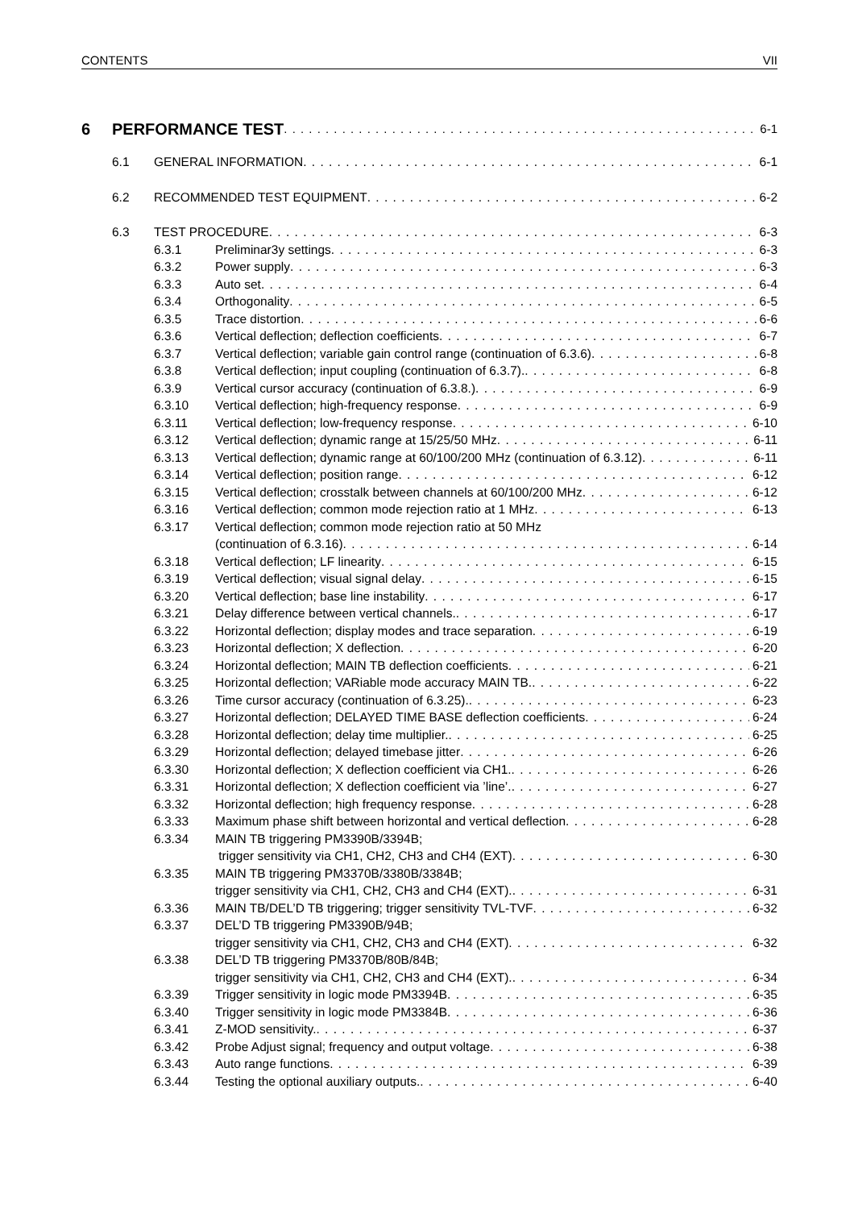CONTENTS VII
6 PERFORMANCE TEST 6-1
6.1 GENERAL INFORMATION 6-1
6.2 RECOMMENDED TEST EQUIPMENT 6-2
6.3 TEST PROCEDURE 6-3
6.3.1 Preliminar3y settings 6-3
6.3.2 Power supply 6-3
6.3.3 Auto set 6-4
6.3.4 Orthogonality 6-5
6.3.5 Trace distortion 6-6
6.3.6 Vertical deflection; deflection coefficients 6-7
6.3.7 Vertical deflection; variable gain control range (continuation of 6.3.6) 6-8
6.3.8 Vertical deflection; input coupling (continuation of 6.3.7). 6-8
6.3.9 Vertical cursor accuracy (continuation of 6.3.8.) 6-9
6.3.10 Vertical deflection; high-frequency response 6-9
6.3.11 Vertical deflection; low-frequency response 6-10
6.3.12 Vertical deflection; dynamic range at 15/25/50 MHz 6-11
6.3.13 Vertical deflection; dynamic range at 60/100/200 MHz (continuation of 6.3.12) 6-11
6.3.14 Vertical deflection; position range 6-12
6.3.15 Vertical deflection; crosstalk between channels at 60/100/200 MHz 6-12
6.3.16 Vertical deflection; common mode rejection ratio at 1 MHz 6-13
6.3.17 Vertical deflection; common mode rejection ratio at 50 MHz
(continuation of 6.3.16) 6-14
6.3.18 Vertical deflection; LF linearity 6-15
6.3.19 Vertical deflection; visual signal delay 6-15
6.3.20 Vertical deflection; base line instability 6-17
6.3.21 Delay difference between vertical channels. 6-17
6.3.22 Horizontal deflection; display modes and trace separation 6-19
6.3.23 Horizontal deflection; X deflection 6-20
6.3.24 Horizontal deflection; MAIN TB deflection coefficients 6-21
6.3.25 Horizontal deflection; VARiable mode accuracy MAIN TB. 6-22
6.3.26 Time cursor accuracy (continuation of 6.3.25). 6-23
6.3.27 Horizontal deflection; DELAYED TIME BASE deflection coefficients 6-24
6.3.28 Horizontal deflection; delay time multiplier. 6-25
6.3.29 Horizontal deflection; delayed timebase jitter 6-26
6.3.30 Horizontal deflection; X deflection coefficient via CH1. 6-26
6.3.31 Horizontal deflection; X deflection coefficient via ’line’. 6-27
6.3.32 Horizontal deflection; high frequency response 6-28
6.3.33 Maximum phase shift between horizontal and vertical deflection 6-28
6.3.34 MAIN TB triggering PM3390B/3394B;
trigger sensitivity via CH1, CH2, CH3 and CH4 (EXT) 6-30
6.3.35 MAIN TB triggering PM3370B/3380B/3384B;
trigger sensitivity via CH1, CH2, CH3 and CH4 (EXT). 6-31
6.3.36 MAIN TB/DEL’D TB triggering; trigger sensitivity TVL-TVF 6-32
6.3.37 DEL’D TB triggering PM3390B/94B;
trigger sensitivity via CH1, CH2, CH3 and CH4 (EXT) 6-32
6.3.38 DEL’D TB triggering PM3370B/80B/84B;
trigger sensitivity via CH1, CH2, CH3 and CH4 (EXT). 6-34
6.3.39 Trigger sensitivity in logic mode PM3394B 6-35
6.3.40 Trigger sensitivity in logic mode PM3384B 6-36
6.3.41 Z-MOD sensitivity. 6-37
6.3.42 Probe Adjust signal; frequency and output voltage 6-38
6.3.43 Auto range functions 6-39
6.3.44 Testing the optional auxiliary outputs. 6-40